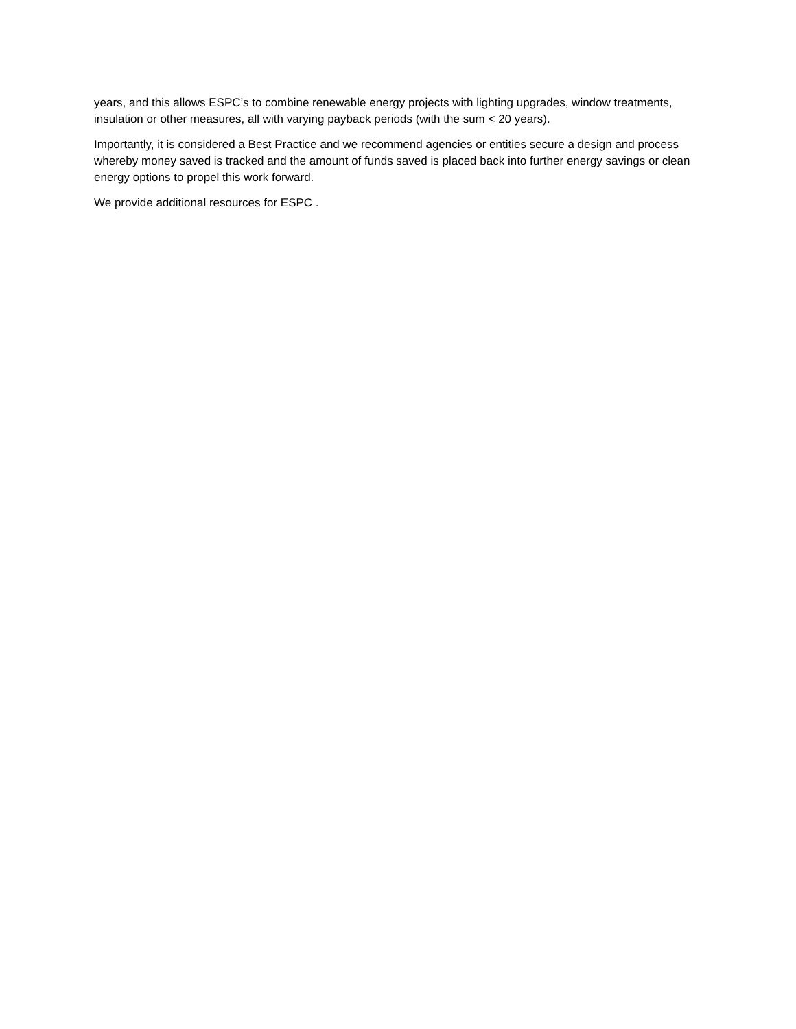years, and this allows ESPC’s to combine renewable energy projects with lighting upgrades, window treatments, insulation or other measures, all with varying payback periods (with the sum < 20 years).
Importantly, it is considered a Best Practice and we recommend agencies or entities secure a design and process whereby money saved is tracked and the amount of funds saved is placed back into further energy savings or clean energy options to propel this work forward.
We provide additional resources for ESPC .